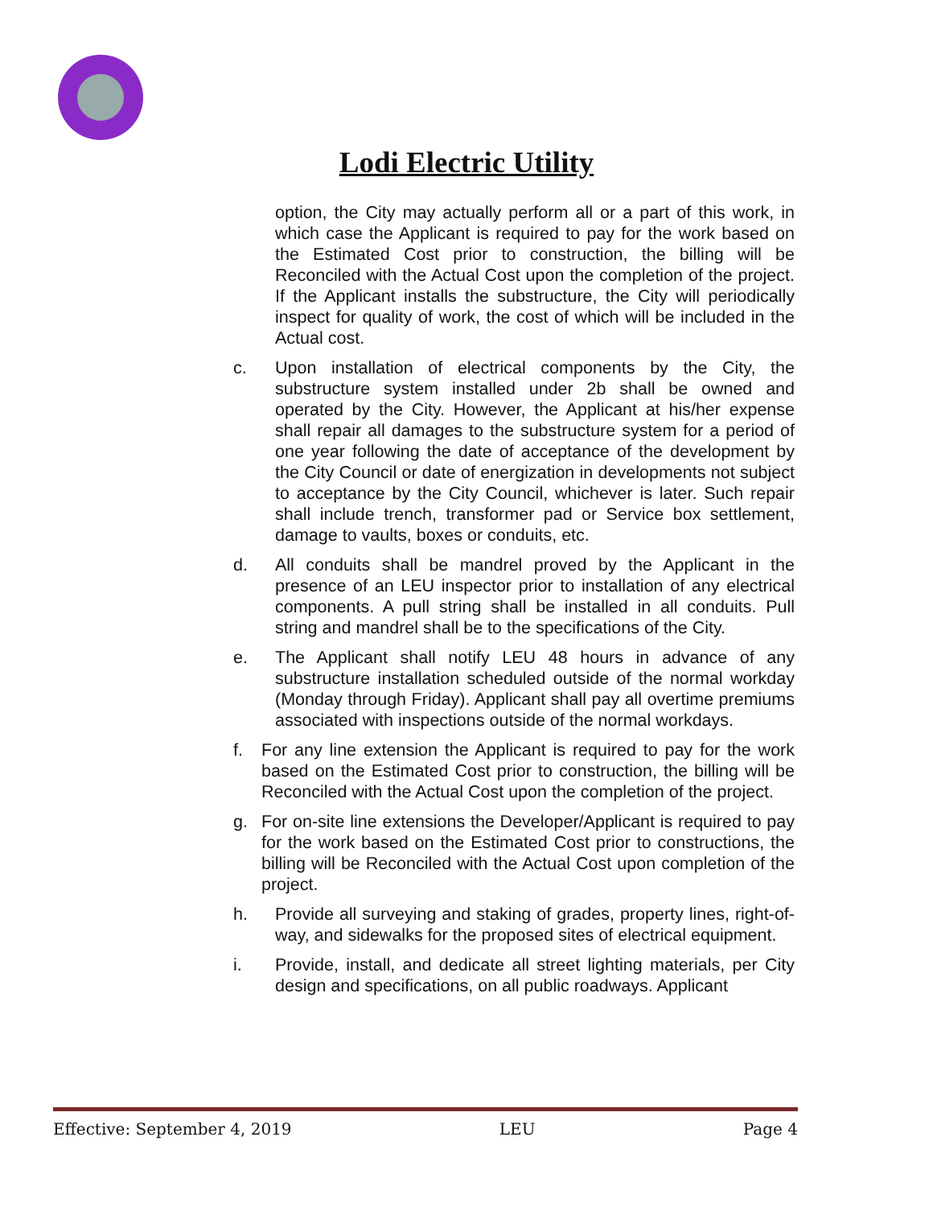Lodi Electric Utility
option, the City may actually perform all or a part of this work, in which case the Applicant is required to pay for the work based on the Estimated Cost prior to construction, the billing will be Reconciled with the Actual Cost upon the completion of the project. If the Applicant installs the substructure, the City will periodically inspect for quality of work, the cost of which will be included in the Actual cost.
c. Upon installation of electrical components by the City, the substructure system installed under 2b shall be owned and operated by the City. However, the Applicant at his/her expense shall repair all damages to the substructure system for a period of one year following the date of acceptance of the development by the City Council or date of energization in developments not subject to acceptance by the City Council, whichever is later. Such repair shall include trench, transformer pad or Service box settlement, damage to vaults, boxes or conduits, etc.
d. All conduits shall be mandrel proved by the Applicant in the presence of an LEU inspector prior to installation of any electrical components. A pull string shall be installed in all conduits. Pull string and mandrel shall be to the specifications of the City.
e. The Applicant shall notify LEU 48 hours in advance of any substructure installation scheduled outside of the normal workday (Monday through Friday). Applicant shall pay all overtime premiums associated with inspections outside of the normal workdays.
f. For any line extension the Applicant is required to pay for the work based on the Estimated Cost prior to construction, the billing will be Reconciled with the Actual Cost upon the completion of the project.
g. For on-site line extensions the Developer/Applicant is required to pay for the work based on the Estimated Cost prior to constructions, the billing will be Reconciled with the Actual Cost upon completion of the project.
h. Provide all surveying and staking of grades, property lines, right-of-way, and sidewalks for the proposed sites of electrical equipment.
i. Provide, install, and dedicate all street lighting materials, per City design and specifications, on all public roadways. Applicant
Effective: September 4, 2019 LEU Page 4